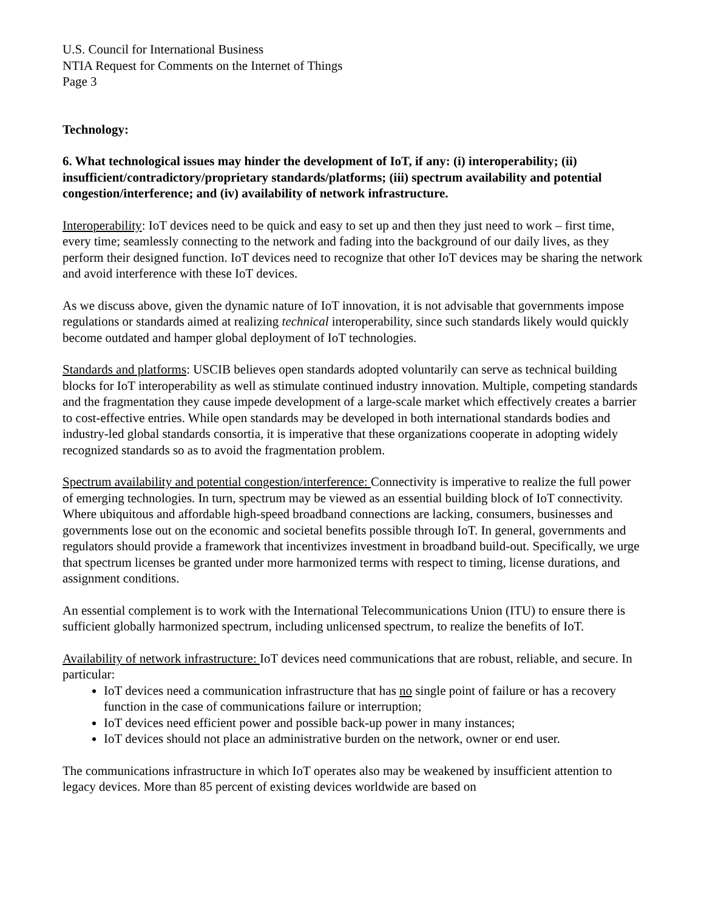U.S. Council for International Business
NTIA Request for Comments on the Internet of Things
Page 3
Technology:
6. What technological issues may hinder the development of IoT, if any: (i) interoperability; (ii) insufficient/contradictory/proprietary standards/platforms; (iii) spectrum availability and potential congestion/interference; and (iv) availability of network infrastructure.
Interoperability: IoT devices need to be quick and easy to set up and then they just need to work – first time, every time; seamlessly connecting to the network and fading into the background of our daily lives, as they perform their designed function. IoT devices need to recognize that other IoT devices may be sharing the network and avoid interference with these IoT devices.
As we discuss above, given the dynamic nature of IoT innovation, it is not advisable that governments impose regulations or standards aimed at realizing technical interoperability, since such standards likely would quickly become outdated and hamper global deployment of IoT technologies.
Standards and platforms: USCIB believes open standards adopted voluntarily can serve as technical building blocks for IoT interoperability as well as stimulate continued industry innovation. Multiple, competing standards and the fragmentation they cause impede development of a large-scale market which effectively creates a barrier to cost-effective entries. While open standards may be developed in both international standards bodies and industry-led global standards consortia, it is imperative that these organizations cooperate in adopting widely recognized standards so as to avoid the fragmentation problem.
Spectrum availability and potential congestion/interference: Connectivity is imperative to realize the full power of emerging technologies. In turn, spectrum may be viewed as an essential building block of IoT connectivity. Where ubiquitous and affordable high-speed broadband connections are lacking, consumers, businesses and governments lose out on the economic and societal benefits possible through IoT. In general, governments and regulators should provide a framework that incentivizes investment in broadband build-out. Specifically, we urge that spectrum licenses be granted under more harmonized terms with respect to timing, license durations, and assignment conditions.
An essential complement is to work with the International Telecommunications Union (ITU) to ensure there is sufficient globally harmonized spectrum, including unlicensed spectrum, to realize the benefits of IoT.
Availability of network infrastructure: IoT devices need communications that are robust, reliable, and secure. In particular:
IoT devices need a communication infrastructure that has no single point of failure or has a recovery function in the case of communications failure or interruption;
IoT devices need efficient power and possible back-up power in many instances;
IoT devices should not place an administrative burden on the network, owner or end user.
The communications infrastructure in which IoT operates also may be weakened by insufficient attention to legacy devices. More than 85 percent of existing devices worldwide are based on